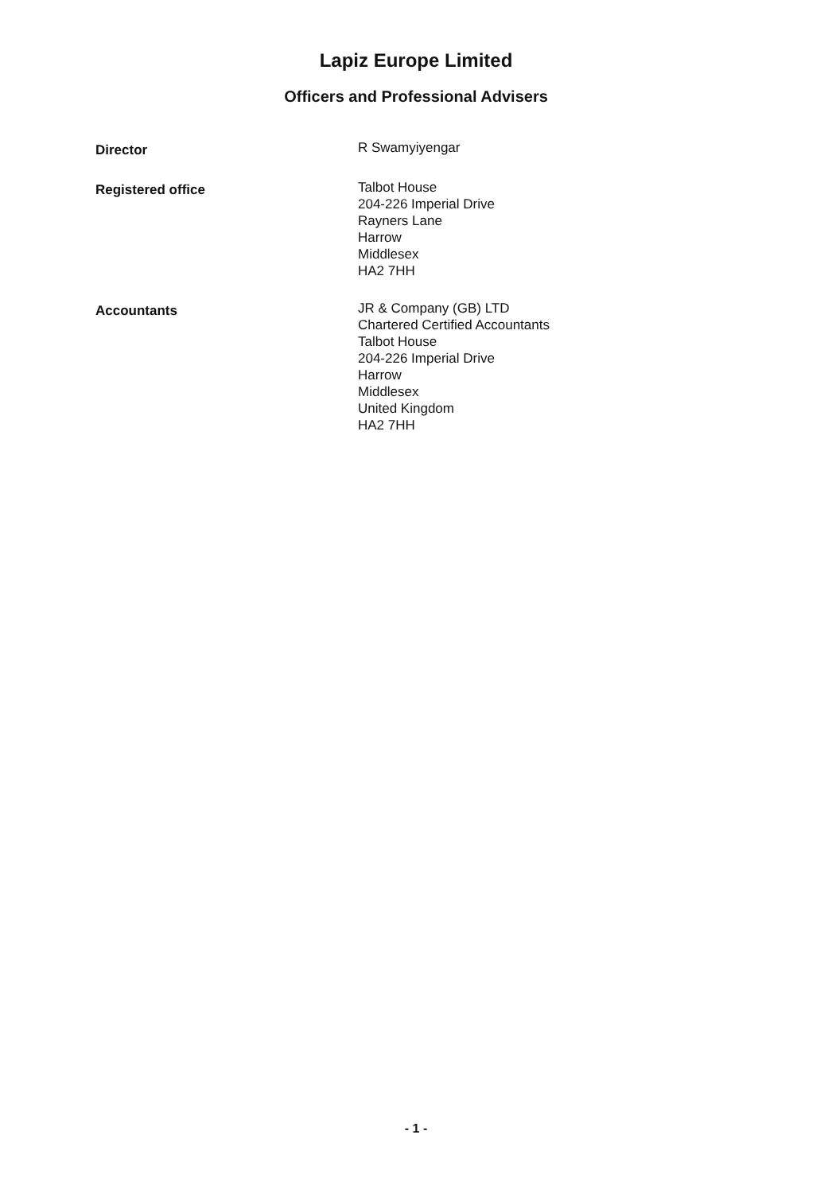Lapiz Europe Limited
Officers and Professional Advisers
Director
R Swamyiyengar
Registered office
Talbot House
204-226 Imperial Drive
Rayners Lane
Harrow
Middlesex
HA2 7HH
Accountants
JR & Company (GB) LTD
Chartered Certified Accountants
Talbot House
204-226 Imperial Drive
Harrow
Middlesex
United Kingdom
HA2 7HH
- 1 -